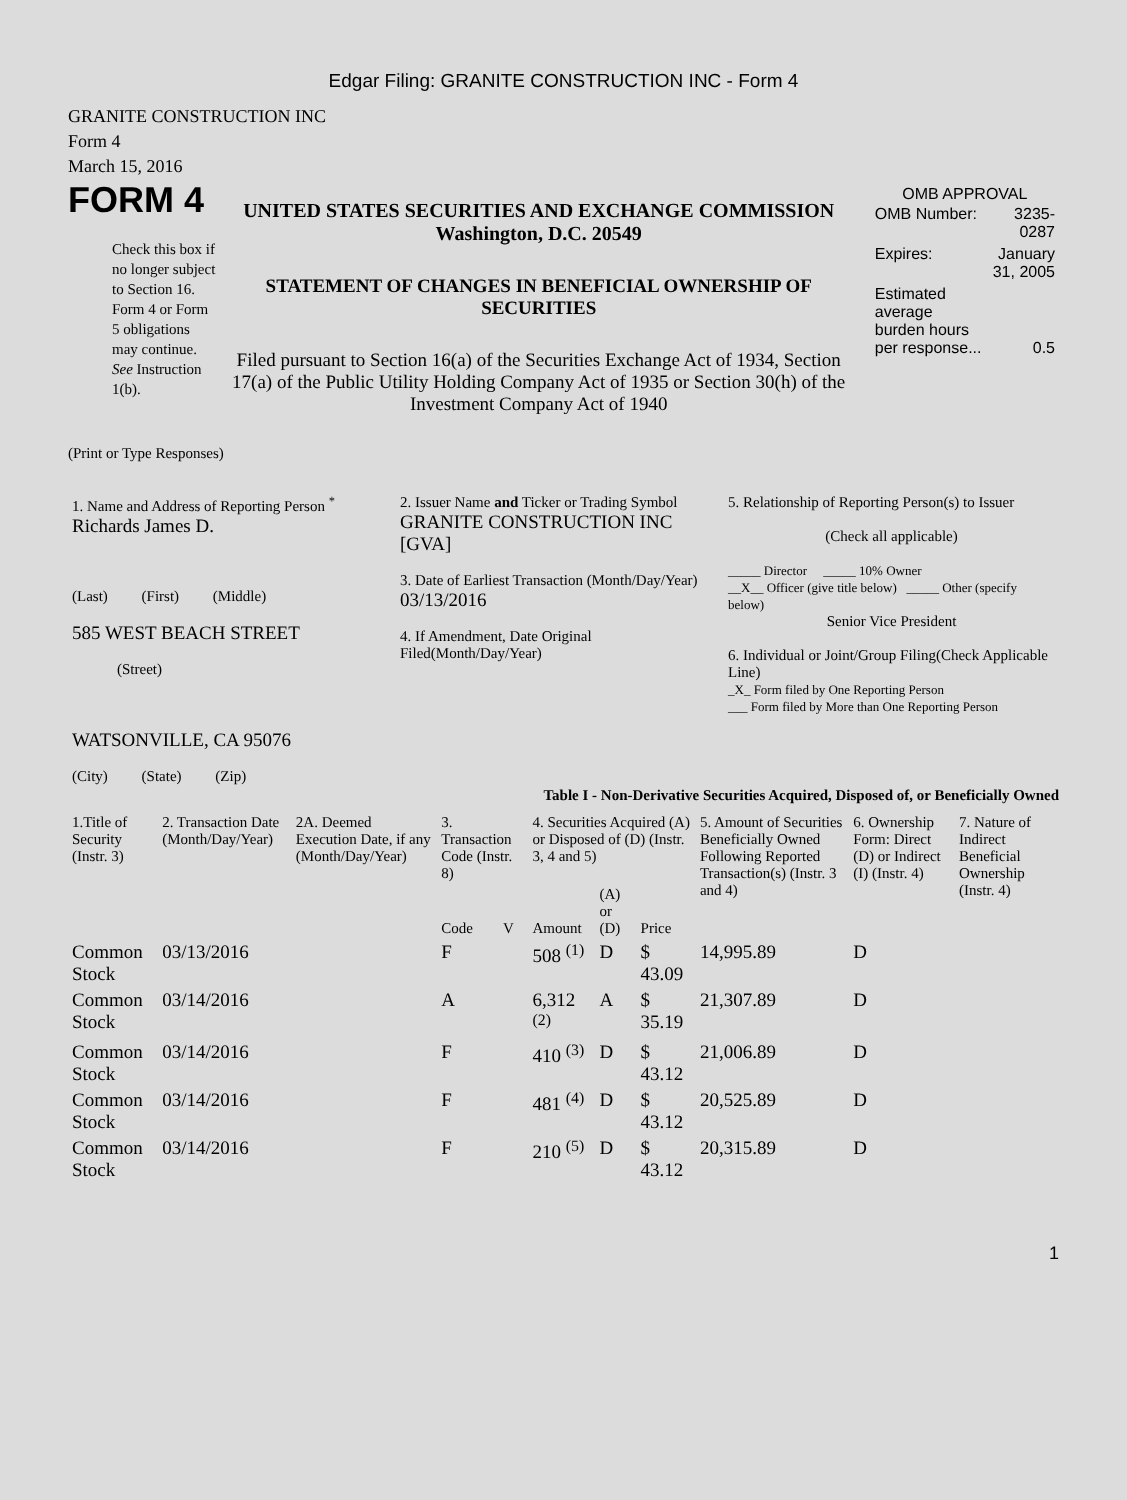Edgar Filing: GRANITE CONSTRUCTION INC - Form 4
GRANITE CONSTRUCTION INC
Form 4
March 15, 2016
FORM 4
Check this box if no longer subject to Section 16. Form 4 or Form 5 obligations may continue. See Instruction 1(b).
UNITED STATES SECURITIES AND EXCHANGE COMMISSION
Washington, D.C. 20549
STATEMENT OF CHANGES IN BENEFICIAL OWNERSHIP OF SECURITIES
Filed pursuant to Section 16(a) of the Securities Exchange Act of 1934, Section 17(a) of the Public Utility Holding Company Act of 1935 or Section 30(h) of the Investment Company Act of 1940
OMB APPROVAL
| OMB Number: | 3235-0287 |
| Expires: | January 31, 2005 |
| Estimated average burden hours per response... | 0.5 |
(Print or Type Responses)
| 1. Name and Address of Reporting Person <sup>*</sup> Richards James D. (Last) (First) (Middle) 585 WEST BEACH STREET (Street) WATSONVILLE, CA 95076 (City) (State) (Zip) | 2. Issuer Name and Ticker or Trading Symbol GRANITE CONSTRUCTION INC [GVA] 3. Date of Earliest Transaction (Month/Day/Year) 03/13/2016 4. If Amendment, Date Original Filed(Month/Day/Year) | 5. Relationship of Reporting Person(s) to Issuer (Check all applicable) _____ Director _____ 10% Owner __X__ Officer (give title below) _____ Other (specify below) Senior Vice President 6. Individual or Joint/Group Filing(Check Applicable Line) _X_ Form filed by One Reporting Person ___ Form filed by More than One Reporting Person |
Table I - Non-Derivative Securities Acquired, Disposed of, or Beneficially Owned
| 1.Title of Security (Instr. 3) | 2. Transaction Date (Month/Day/Year) | 2A. Deemed Execution Date, if any (Month/Day/Year) | 3. Transaction Code (Instr. 8) | | 4. Securities Acquired (A) or Disposed of (D) (Instr. 3, 4 and 5) | | | 5. Amount of Securities Beneficially Owned Following Reported Transaction(s) (Instr. 3 and 4) | 6. Ownership Form: Direct (D) or Indirect (I) (Instr. 4) | 7. Nature of Indirect Beneficial Ownership (Instr. 4) |
| --- | --- | --- | --- | --- | --- | --- | --- | --- | --- | --- |
| | | | Code | V | Amount | (A) or (D) | Price | | | |
| Common Stock | 03/13/2016 | | F | | 508 <sup>(1)</sup> | D | $ 43.09 | 14,995.89 | D | |
| Common Stock | 03/14/2016 | | A | | 6,312 <sup>(2)</sup> | A | $ 35.19 | 21,307.89 | D | |
| Common Stock | 03/14/2016 | | F | | 410 <sup>(3)</sup> | D | $ 43.12 | 21,006.89 | D | |
| Common Stock | 03/14/2016 | | F | | 481 <sup>(4)</sup> | D | $ 43.12 | 20,525.89 | D | |
| Common Stock | 03/14/2016 | | F | | 210 <sup>(5)</sup> | D | $ 43.12 | 20,315.89 | D | |
1